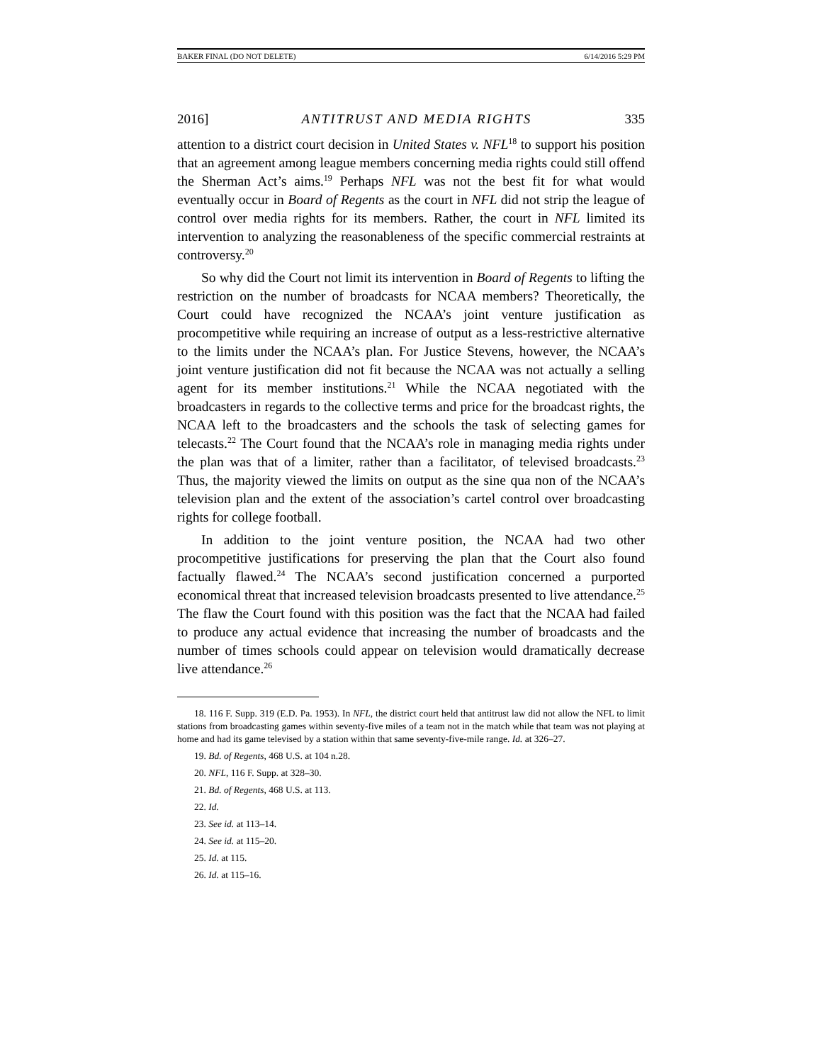BAKER FINAL (DO NOT DELETE) 6/14/2016 5:29 PM
2016] ANTITRUST AND MEDIA RIGHTS 335
attention to a district court decision in United States v. NFL<sup>18</sup> to support his position that an agreement among league members concerning media rights could still offend the Sherman Act’s aims.<sup>19</sup> Perhaps NFL was not the best fit for what would eventually occur in Board of Regents as the court in NFL did not strip the league of control over media rights for its members. Rather, the court in NFL limited its intervention to analyzing the reasonableness of the specific commercial restraints at controversy.<sup>20</sup>
So why did the Court not limit its intervention in Board of Regents to lifting the restriction on the number of broadcasts for NCAA members? Theoretically, the Court could have recognized the NCAA’s joint venture justification as procompetitive while requiring an increase of output as a less-restrictive alternative to the limits under the NCAA’s plan. For Justice Stevens, however, the NCAA’s joint venture justification did not fit because the NCAA was not actually a selling agent for its member institutions.<sup>21</sup> While the NCAA negotiated with the broadcasters in regards to the collective terms and price for the broadcast rights, the NCAA left to the broadcasters and the schools the task of selecting games for telecasts.<sup>22</sup> The Court found that the NCAA’s role in managing media rights under the plan was that of a limiter, rather than a facilitator, of televised broadcasts.<sup>23</sup> Thus, the majority viewed the limits on output as the sine qua non of the NCAA’s television plan and the extent of the association’s cartel control over broadcasting rights for college football.
In addition to the joint venture position, the NCAA had two other procompetitive justifications for preserving the plan that the Court also found factually flawed.<sup>24</sup> The NCAA’s second justification concerned a purported economical threat that increased television broadcasts presented to live attendance.<sup>25</sup> The flaw the Court found with this position was the fact that the NCAA had failed to produce any actual evidence that increasing the number of broadcasts and the number of times schools could appear on television would dramatically decrease live attendance.<sup>26</sup>
18. 116 F. Supp. 319 (E.D. Pa. 1953). In NFL, the district court held that antitrust law did not allow the NFL to limit stations from broadcasting games within seventy-five miles of a team not in the match while that team was not playing at home and had its game televised by a station within that same seventy-five-mile range. Id. at 326–27.
19. Bd. of Regents, 468 U.S. at 104 n.28.
20. NFL, 116 F. Supp. at 328–30.
21. Bd. of Regents, 468 U.S. at 113.
22. Id.
23. See id. at 113–14.
24. See id. at 115–20.
25. Id. at 115.
26. Id. at 115–16.